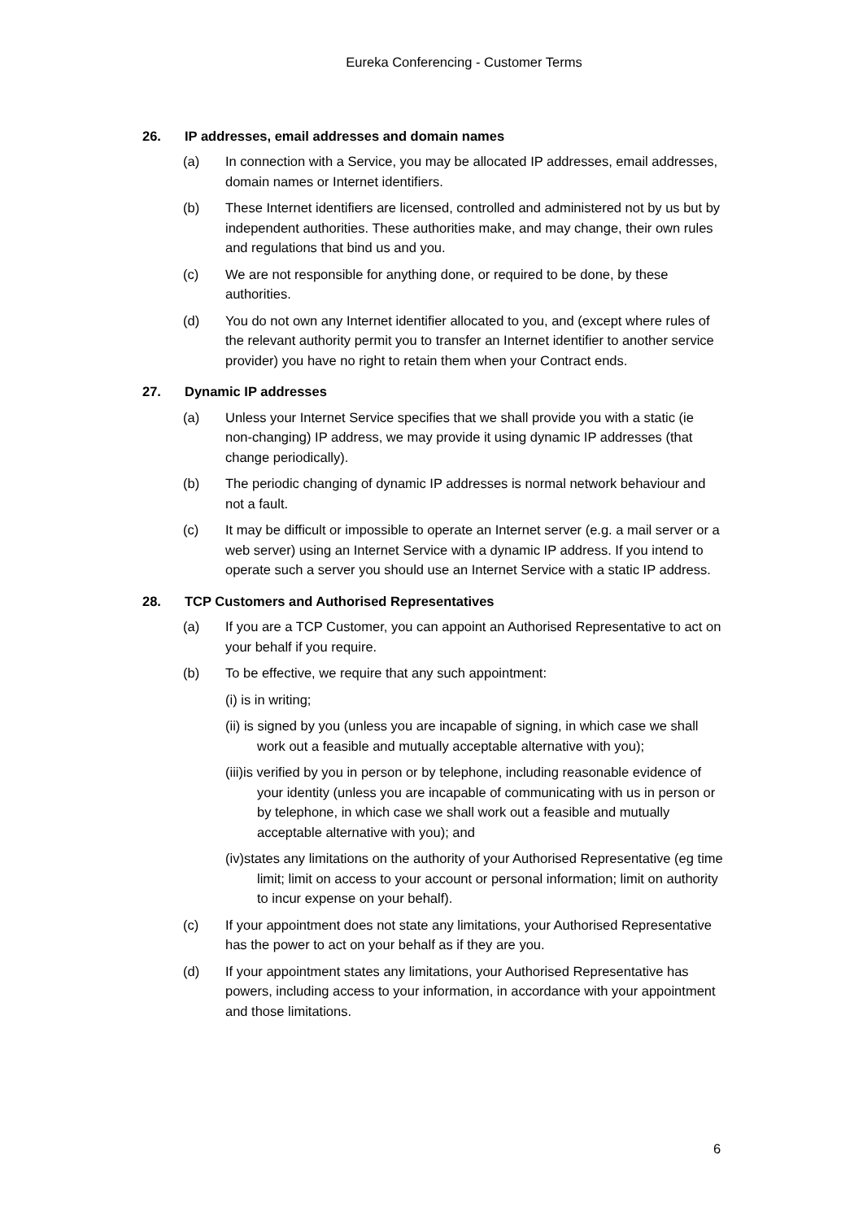Eureka Conferencing - Customer Terms
26. IP addresses, email addresses and domain names
(a) In connection with a Service, you may be allocated IP addresses, email addresses, domain names or Internet identifiers.
(b) These Internet identifiers are licensed, controlled and administered not by us but by independent authorities. These authorities make, and may change, their own rules and regulations that bind us and you.
(c) We are not responsible for anything done, or required to be done, by these authorities.
(d) You do not own any Internet identifier allocated to you, and (except where rules of the relevant authority permit you to transfer an Internet identifier to another service provider) you have no right to retain them when your Contract ends.
27. Dynamic IP addresses
(a) Unless your Internet Service specifies that we shall provide you with a static (ie non-changing) IP address, we may provide it using dynamic IP addresses (that change periodically).
(b) The periodic changing of dynamic IP addresses is normal network behaviour and not a fault.
(c) It may be difficult or impossible to operate an Internet server (e.g. a mail server or a web server) using an Internet Service with a dynamic IP address. If you intend to operate such a server you should use an Internet Service with a static IP address.
28. TCP Customers and Authorised Representatives
(a) If you are a TCP Customer, you can appoint an Authorised Representative to act on your behalf if you require.
(b) To be effective, we require that any such appointment:
(i) is in writing;
(ii) is signed by you (unless you are incapable of signing, in which case we shall work out a feasible and mutually acceptable alternative with you);
(iii)is verified by you in person or by telephone, including reasonable evidence of your identity (unless you are incapable of communicating with us in person or by telephone, in which case we shall work out a feasible and mutually acceptable alternative with you); and
(iv)states any limitations on the authority of your Authorised Representative (eg time limit; limit on access to your account or personal information; limit on authority to incur expense on your behalf).
(c) If your appointment does not state any limitations, your Authorised Representative has the power to act on your behalf as if they are you.
(d) If your appointment states any limitations, your Authorised Representative has powers, including access to your information, in accordance with your appointment and those limitations.
6